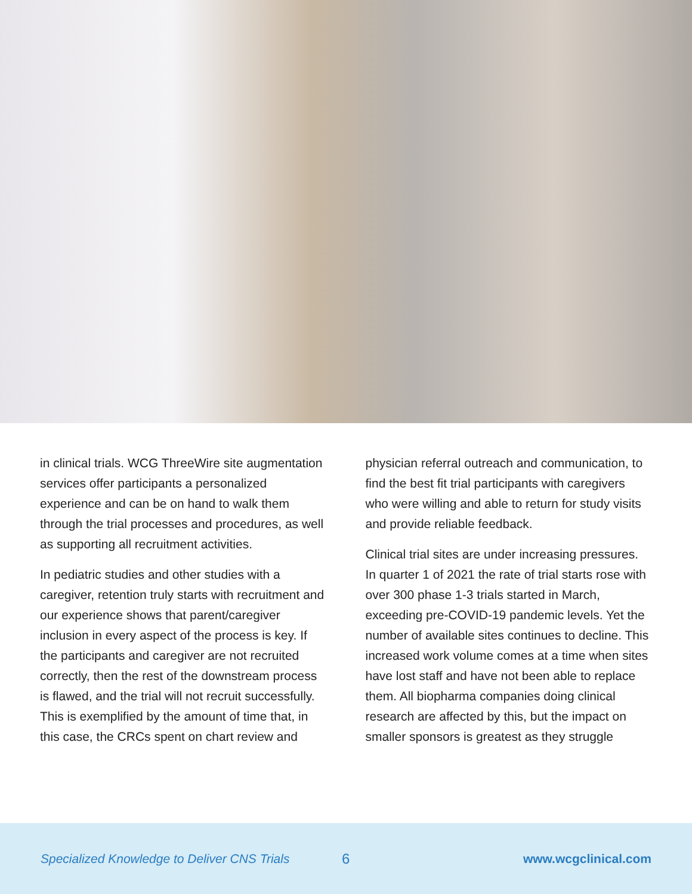in clinical trials. WCG ThreeWire site augmentation services offer participants a personalized experience and can be on hand to walk them through the trial processes and procedures, as well as supporting all recruitment activities.
In pediatric studies and other studies with a caregiver, retention truly starts with recruitment and our experience shows that parent/caregiver inclusion in every aspect of the process is key. If the participants and caregiver are not recruited correctly, then the rest of the downstream process is flawed, and the trial will not recruit successfully. This is exemplified by the amount of time that, in this case, the CRCs spent on chart review and
physician referral outreach and communication, to find the best fit trial participants with caregivers who were willing and able to return for study visits and provide reliable feedback.
Clinical trial sites are under increasing pressures. In quarter 1 of 2021 the rate of trial starts rose with over 300 phase 1-3 trials started in March, exceeding pre-COVID-19 pandemic levels. Yet the number of available sites continues to decline. This increased work volume comes at a time when sites have lost staff and have not been able to replace them. All biopharma companies doing clinical research are affected by this, but the impact on smaller sponsors is greatest as they struggle
Specialized Knowledge to Deliver CNS Trials 6 www.wcgclinical.com